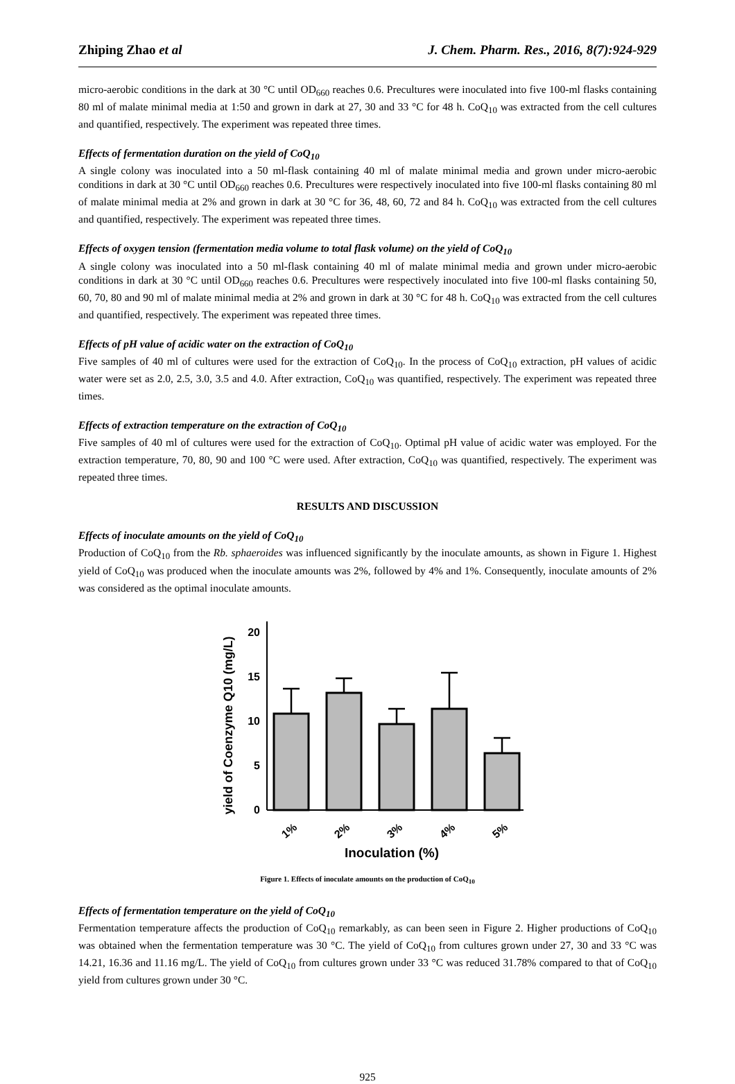Zhiping Zhao et al J. Chem. Pharm. Res., 2016, 8(7):924-929
micro-aerobic conditions in the dark at 30 °C until OD<sub>660</sub> reaches 0.6. Precultures were inoculated into five 100-ml flasks containing 80 ml of malate minimal media at 1:50 and grown in dark at 27, 30 and 33 °C for 48 h. CoQ<sub>10</sub> was extracted from the cell cultures and quantified, respectively. The experiment was repeated three times.
Effects of fermentation duration on the yield of CoQ<sub>10</sub>
A single colony was inoculated into a 50 ml-flask containing 40 ml of malate minimal media and grown under micro-aerobic conditions in dark at 30 °C until OD<sub>660</sub> reaches 0.6. Precultures were respectively inoculated into five 100-ml flasks containing 80 ml of malate minimal media at 2% and grown in dark at 30 °C for 36, 48, 60, 72 and 84 h. CoQ<sub>10</sub> was extracted from the cell cultures and quantified, respectively. The experiment was repeated three times.
Effects of oxygen tension (fermentation media volume to total flask volume) on the yield of CoQ<sub>10</sub>
A single colony was inoculated into a 50 ml-flask containing 40 ml of malate minimal media and grown under micro-aerobic conditions in dark at 30 °C until OD<sub>660</sub> reaches 0.6. Precultures were respectively inoculated into five 100-ml flasks containing 50, 60, 70, 80 and 90 ml of malate minimal media at 2% and grown in dark at 30 °C for 48 h. CoQ<sub>10</sub> was extracted from the cell cultures and quantified, respectively. The experiment was repeated three times.
Effects of pH value of acidic water on the extraction of CoQ<sub>10</sub>
Five samples of 40 ml of cultures were used for the extraction of CoQ<sub>10</sub>. In the process of CoQ<sub>10</sub> extraction, pH values of acidic water were set as 2.0, 2.5, 3.0, 3.5 and 4.0. After extraction, CoQ<sub>10</sub> was quantified, respectively. The experiment was repeated three times.
Effects of extraction temperature on the extraction of CoQ<sub>10</sub>
Five samples of 40 ml of cultures were used for the extraction of CoQ<sub>10</sub>. Optimal pH value of acidic water was employed. For the extraction temperature, 70, 80, 90 and 100 °C were used. After extraction, CoQ<sub>10</sub> was quantified, respectively. The experiment was repeated three times.
RESULTS AND DISCUSSION
Effects of inoculate amounts on the yield of CoQ<sub>10</sub>
Production of CoQ<sub>10</sub> from the Rb. sphaeroides was influenced significantly by the inoculate amounts, as shown in Figure 1. Highest yield of CoQ<sub>10</sub> was produced when the inoculate amounts was 2%, followed by 4% and 1%. Consequently, inoculate amounts of 2% was considered as the optimal inoculate amounts.
yield of Coenzyme Q10 (mg/L)
0
5
10
15
20
1%
2%
3%
4%
5%
Inoculation (%)
Figure 1. Effects of inoculate amounts on the production of CoQ<sub>10</sub>
Effects of fermentation temperature on the yield of CoQ<sub>10</sub>
Fermentation temperature affects the production of CoQ<sub>10</sub> remarkably, as can been seen in Figure 2. Higher productions of CoQ<sub>10</sub> was obtained when the fermentation temperature was 30 °C. The yield of CoQ<sub>10</sub> from cultures grown under 27, 30 and 33 °C was 14.21, 16.36 and 11.16 mg/L. The yield of CoQ<sub>10</sub> from cultures grown under 33 °C was reduced 31.78% compared to that of CoQ<sub>10</sub> yield from cultures grown under 30 °C.
925